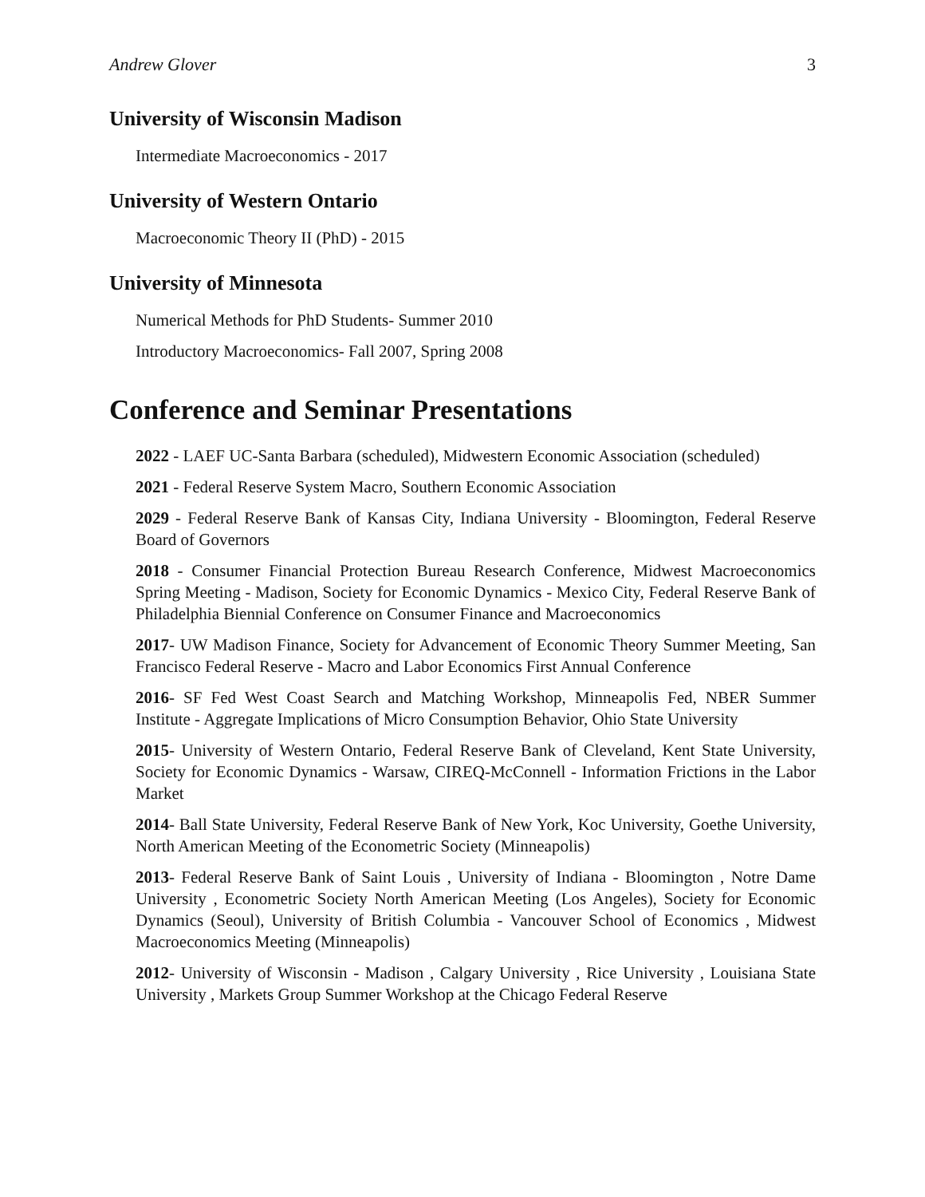Andrew Glover 3
University of Wisconsin Madison
Intermediate Macroeconomics - 2017
University of Western Ontario
Macroeconomic Theory II (PhD) - 2015
University of Minnesota
Numerical Methods for PhD Students- Summer 2010
Introductory Macroeconomics- Fall 2007, Spring 2008
Conference and Seminar Presentations
2022 - LAEF UC-Santa Barbara (scheduled), Midwestern Economic Association (scheduled)
2021 - Federal Reserve System Macro, Southern Economic Association
2029 - Federal Reserve Bank of Kansas City, Indiana University - Bloomington, Federal Reserve Board of Governors
2018 - Consumer Financial Protection Bureau Research Conference, Midwest Macroeconomics Spring Meeting - Madison, Society for Economic Dynamics - Mexico City, Federal Reserve Bank of Philadelphia Biennial Conference on Consumer Finance and Macroeconomics
2017- UW Madison Finance, Society for Advancement of Economic Theory Summer Meeting, San Francisco Federal Reserve - Macro and Labor Economics First Annual Conference
2016- SF Fed West Coast Search and Matching Workshop, Minneapolis Fed, NBER Summer Institute - Aggregate Implications of Micro Consumption Behavior, Ohio State University
2015- University of Western Ontario, Federal Reserve Bank of Cleveland, Kent State University, Society for Economic Dynamics - Warsaw, CIREQ-McConnell - Information Frictions in the Labor Market
2014- Ball State University, Federal Reserve Bank of New York, Koc University, Goethe University, North American Meeting of the Econometric Society (Minneapolis)
2013- Federal Reserve Bank of Saint Louis , University of Indiana - Bloomington , Notre Dame University , Econometric Society North American Meeting (Los Angeles), Society for Economic Dynamics (Seoul), University of British Columbia - Vancouver School of Economics , Midwest Macroeconomics Meeting (Minneapolis)
2012- University of Wisconsin - Madison , Calgary University , Rice University , Louisiana State University , Markets Group Summer Workshop at the Chicago Federal Reserve